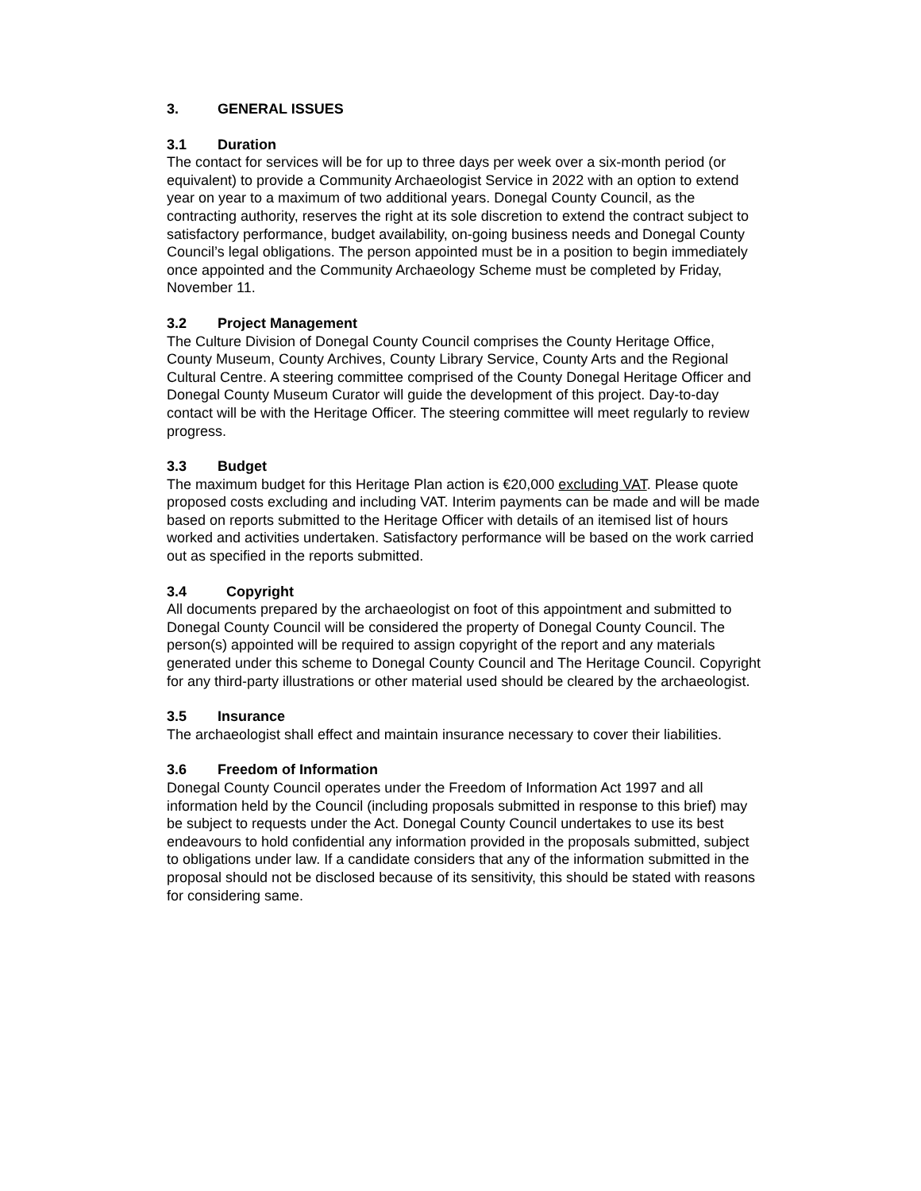3. GENERAL ISSUES
3.1 Duration
The contact for services will be for up to three days per week over a six-month period (or equivalent) to provide a Community Archaeologist Service in 2022 with an option to extend year on year to a maximum of two additional years. Donegal County Council, as the contracting authority, reserves the right at its sole discretion to extend the contract subject to satisfactory performance, budget availability, on-going business needs and Donegal County Council’s legal obligations. The person appointed must be in a position to begin immediately once appointed and the Community Archaeology Scheme must be completed by Friday, November 11.
3.2 Project Management
The Culture Division of Donegal County Council comprises the County Heritage Office, County Museum, County Archives, County Library Service, County Arts and the Regional Cultural Centre. A steering committee comprised of the County Donegal Heritage Officer and Donegal County Museum Curator will guide the development of this project. Day-to-day contact will be with the Heritage Officer. The steering committee will meet regularly to review progress.
3.3 Budget
The maximum budget for this Heritage Plan action is €20,000 excluding VAT. Please quote proposed costs excluding and including VAT. Interim payments can be made and will be made based on reports submitted to the Heritage Officer with details of an itemised list of hours worked and activities undertaken. Satisfactory performance will be based on the work carried out as specified in the reports submitted.
3.4 Copyright
All documents prepared by the archaeologist on foot of this appointment and submitted to Donegal County Council will be considered the property of Donegal County Council. The person(s) appointed will be required to assign copyright of the report and any materials generated under this scheme to Donegal County Council and The Heritage Council. Copyright for any third-party illustrations or other material used should be cleared by the archaeologist.
3.5 Insurance
The archaeologist shall effect and maintain insurance necessary to cover their liabilities.
3.6 Freedom of Information
Donegal County Council operates under the Freedom of Information Act 1997 and all information held by the Council (including proposals submitted in response to this brief) may be subject to requests under the Act. Donegal County Council undertakes to use its best endeavours to hold confidential any information provided in the proposals submitted, subject to obligations under law. If a candidate considers that any of the information submitted in the proposal should not be disclosed because of its sensitivity, this should be stated with reasons for considering same.